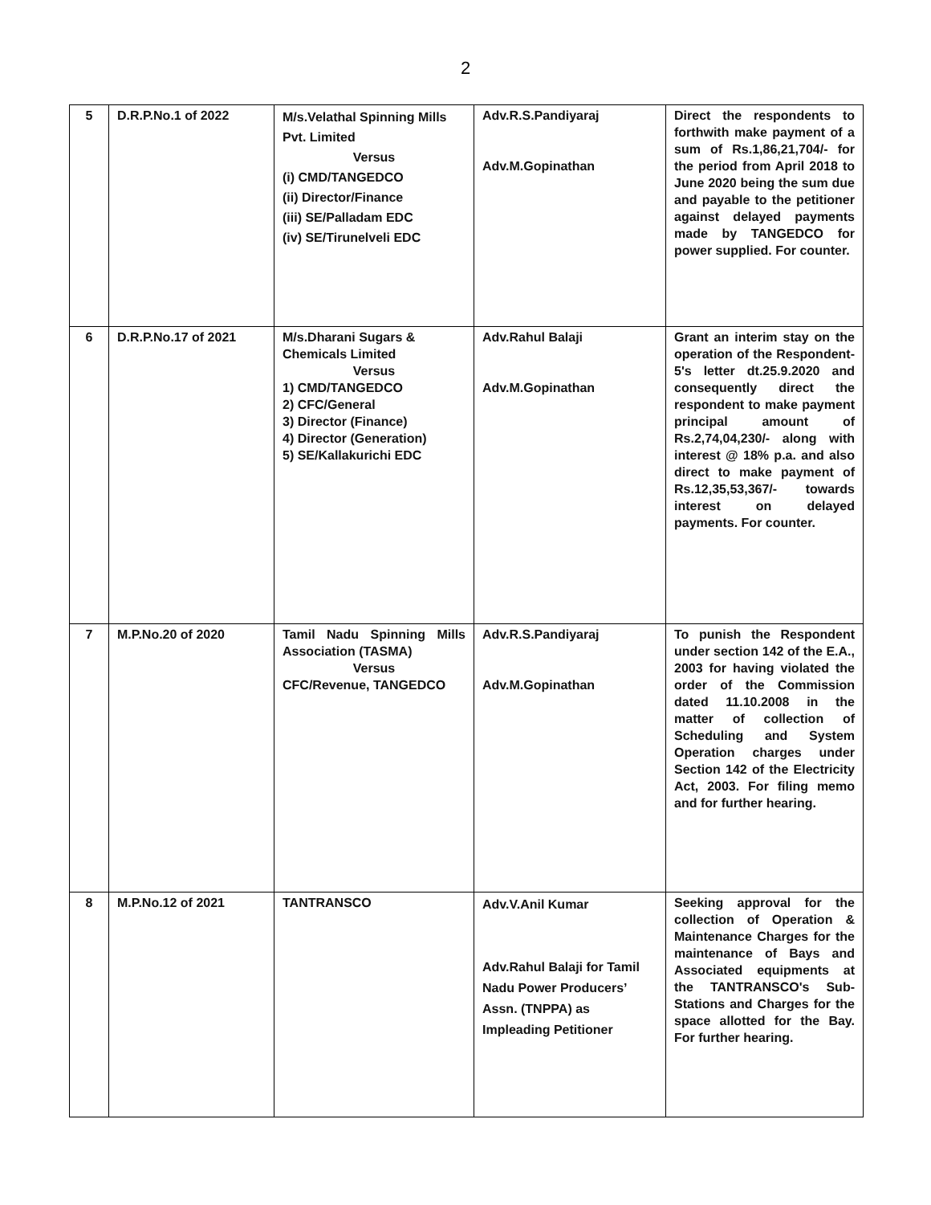2
| 5 | D.R.P.No.1 of 2022 | M/s.Velathal Spinning Mills Pvt. Limited Versus (i) CMD/TANGEDCO (ii) Director/Finance (iii) SE/Palladam EDC (iv) SE/Tirunelveli EDC | Adv.R.S.Pandiyaraj Adv.M.Gopinathan | Direct the respondents to forthwith make payment of a sum of Rs.1,86,21,704/- for the period from April 2018 to June 2020 being the sum due and payable to the petitioner against delayed payments made by TANGEDCO for power supplied. For counter. |
| 6 | D.R.P.No.17 of 2021 | M/s.Dharani Sugars & Chemicals Limited Versus 1) CMD/TANGEDCO 2) CFC/General 3) Director (Finance) 4) Director (Generation) 5) SE/Kallakurichi EDC | Adv.Rahul Balaji Adv.M.Gopinathan | Grant an interim stay on the operation of the Respondent-5's letter dt.25.9.2020 and consequently direct the respondent to make payment principal amount of Rs.2,74,04,230/- along with interest @ 18% p.a. and also direct to make payment of Rs.12,35,53,367/- towards interest on delayed payments. For counter. |
| 7 | M.P.No.20 of 2020 | Tamil Nadu Spinning Mills Association (TASMA) Versus CFC/Revenue, TANGEDCO | Adv.R.S.Pandiyaraj Adv.M.Gopinathan | To punish the Respondent under section 142 of the E.A., 2003 for having violated the order of the Commission dated 11.10.2008 in the matter of collection of Scheduling and System Operation charges under Section 142 of the Electricity Act, 2003. For filing memo and for further hearing. |
| 8 | M.P.No.12 of 2021 | TANTRANSCO | Adv.V.Anil Kumar Adv.Rahul Balaji for Tamil Nadu Power Producers’ Assn. (TNPPA) as Impleading Petitioner | Seeking approval for the collection of Operation & Maintenance Charges for the maintenance of Bays and Associated equipments at the TANTRANSCO's Sub-Stations and Charges for the space allotted for the Bay. For further hearing. |